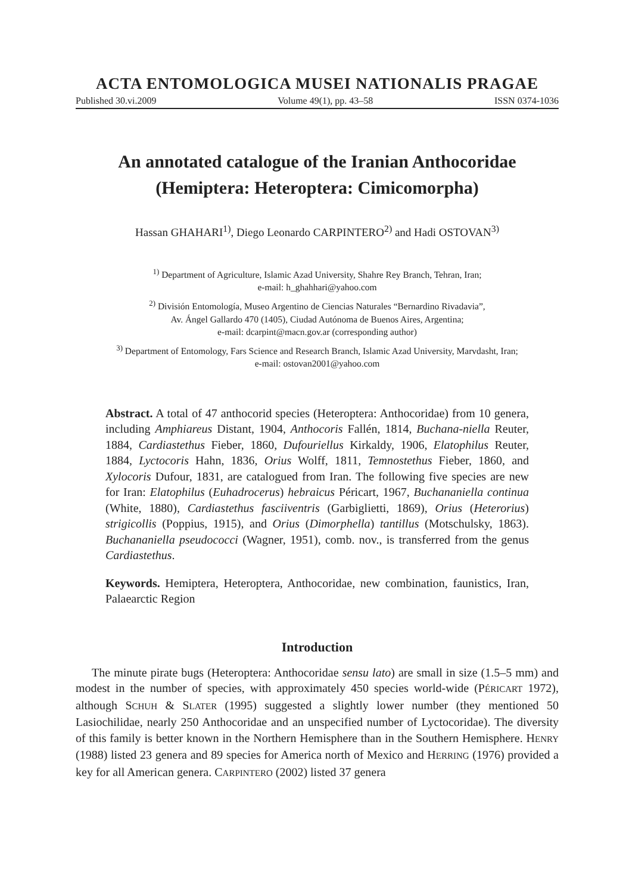ACTA ENTOMOLOGICA MUSEI NATIONALIS PRAGAE
Published 30.vi.2009 Volume 49(1), pp. 43–58 ISSN 0374-1036
An annotated catalogue of the Iranian Anthocoridae
(Hemiptera: Heteroptera: Cimicomorpha)
Hassan GHAHARI<sup>1)</sup>, Diego Leonardo CARPINTERO<sup>2)</sup> and Hadi OSTOVAN<sup>3)</sup>
<sup>1)</sup> Department of Agriculture, Islamic Azad University, Shahre Rey Branch, Tehran, Iran;
e-mail: h_ghahhari@yahoo.com
<sup>2)</sup> División Entomología, Museo Argentino de Ciencias Naturales “Bernardino Rivadavia”,
Av. Ángel Gallardo 470 (1405), Ciudad Autónoma de Buenos Aires, Argentina;
e-mail: dcarpint@macn.gov.ar (corresponding author)
<sup>3)</sup> Department of Entomology, Fars Science and Research Branch, Islamic Azad University, Marvdasht, Iran;
e-mail: ostovan2001@yahoo.com
Abstract. A total of 47 anthocorid species (Heteroptera: Anthocoridae) from 10 genera, including Amphiareus Distant, 1904, Anthocoris Fallén, 1814, Buchana-niella Reuter, 1884, Cardiastethus Fieber, 1860, Dufouriellus Kirkaldy, 1906, Elatophilus Reuter, 1884, Lyctocoris Hahn, 1836, Orius Wolff, 1811, Temnostethus Fieber, 1860, and Xylocoris Dufour, 1831, are catalogued from Iran. The following five species are new for Iran: Elatophilus (Euhadrocerus) hebraicus Péricart, 1967, Buchananiella continua (White, 1880), Cardiastethus fasciiventris (Garbiglietti, 1869), Orius (Heterorius) strigicollis (Poppius, 1915), and Orius (Dimorphella) tantillus (Motschulsky, 1863). Buchananiella pseudococci (Wagner, 1951), comb. nov., is transferred from the genus Cardiastethus.
Keywords. Hemiptera, Heteroptera, Anthocoridae, new combination, faunistics, Iran, Palaearctic Region
Introduction
The minute pirate bugs (Heteroptera: Anthocoridae sensu lato) are small in size (1.5–5 mm) and modest in the number of species, with approximately 450 species world-wide (PÉRICART 1972), although SCHUH & SLATER (1995) suggested a slightly lower number (they mentioned 50 Lasiochilidae, nearly 250 Anthocoridae and an unspecified number of Lyctocoridae). The diversity of this family is better known in the Northern Hemisphere than in the Southern Hemisphere. HENRY (1988) listed 23 genera and 89 species for America north of Mexico and HERRING (1976) provided a key for all American genera. CARPINTERO (2002) listed 37 genera